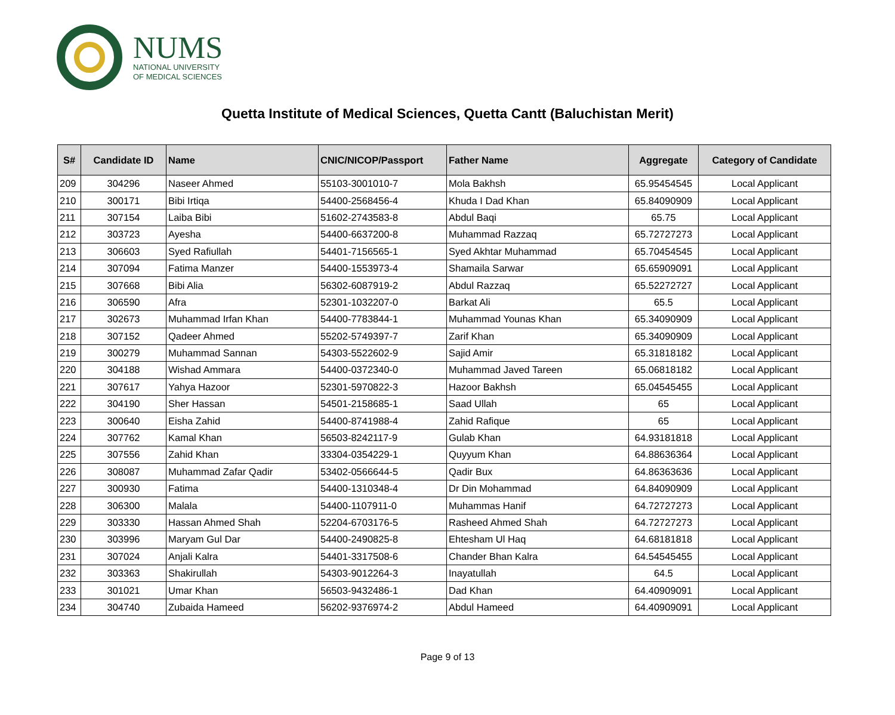NUMS
NATIONAL UNIVERSITY
OF MEDICAL SCIENCES
Quetta Institute of Medical Sciences, Quetta Cantt (Baluchistan Merit)
| S# | Candidate ID | Name | CNIC/NICOP/Passport | Father Name | Aggregate | Category of Candidate |
| --- | --- | --- | --- | --- | --- | --- |
| 209 | 304296 | Naseer Ahmed | 55103-3001010-7 | Mola Bakhsh | 65.95454545 | Local Applicant |
| 210 | 300171 | Bibi Irtiqa | 54400-2568456-4 | Khuda I Dad Khan | 65.84090909 | Local Applicant |
| 211 | 307154 | Laiba Bibi | 51602-2743583-8 | Abdul Baqi | 65.75 | Local Applicant |
| 212 | 303723 | Ayesha | 54400-6637200-8 | Muhammad Razzaq | 65.72727273 | Local Applicant |
| 213 | 306603 | Syed Rafiullah | 54401-7156565-1 | Syed Akhtar Muhammad | 65.70454545 | Local Applicant |
| 214 | 307094 | Fatima Manzer | 54400-1553973-4 | Shamaila Sarwar | 65.65909091 | Local Applicant |
| 215 | 307668 | Bibi Alia | 56302-6087919-2 | Abdul Razzaq | 65.52272727 | Local Applicant |
| 216 | 306590 | Afra | 52301-1032207-0 | Barkat Ali | 65.5 | Local Applicant |
| 217 | 302673 | Muhammad Irfan Khan | 54400-7783844-1 | Muhammad Younas Khan | 65.34090909 | Local Applicant |
| 218 | 307152 | Qadeer Ahmed | 55202-5749397-7 | Zarif Khan | 65.34090909 | Local Applicant |
| 219 | 300279 | Muhammad Sannan | 54303-5522602-9 | Sajid Amir | 65.31818182 | Local Applicant |
| 220 | 304188 | Wishad Ammara | 54400-0372340-0 | Muhammad Javed Tareen | 65.06818182 | Local Applicant |
| 221 | 307617 | Yahya Hazoor | 52301-5970822-3 | Hazoor Bakhsh | 65.04545455 | Local Applicant |
| 222 | 304190 | Sher Hassan | 54501-2158685-1 | Saad Ullah | 65 | Local Applicant |
| 223 | 300640 | Eisha Zahid | 54400-8741988-4 | Zahid Rafique | 65 | Local Applicant |
| 224 | 307762 | Kamal Khan | 56503-8242117-9 | Gulab Khan | 64.93181818 | Local Applicant |
| 225 | 307556 | Zahid Khan | 33304-0354229-1 | Quyyum Khan | 64.88636364 | Local Applicant |
| 226 | 308087 | Muhammad Zafar Qadir | 53402-0566644-5 | Qadir Bux | 64.86363636 | Local Applicant |
| 227 | 300930 | Fatima | 54400-1310348-4 | Dr Din Mohammad | 64.84090909 | Local Applicant |
| 228 | 306300 | Malala | 54400-1107911-0 | Muhammas Hanif | 64.72727273 | Local Applicant |
| 229 | 303330 | Hassan Ahmed Shah | 52204-6703176-5 | Rasheed Ahmed Shah | 64.72727273 | Local Applicant |
| 230 | 303996 | Maryam Gul Dar | 54400-2490825-8 | Ehtesham Ul Haq | 64.68181818 | Local Applicant |
| 231 | 307024 | Anjali Kalra | 54401-3317508-6 | Chander Bhan Kalra | 64.54545455 | Local Applicant |
| 232 | 303363 | Shakirullah | 54303-9012264-3 | Inayatullah | 64.5 | Local Applicant |
| 233 | 301021 | Umar Khan | 56503-9432486-1 | Dad Khan | 64.40909091 | Local Applicant |
| 234 | 304740 | Zubaida Hameed | 56202-9376974-2 | Abdul Hameed | 64.40909091 | Local Applicant |
Page 9 of 13